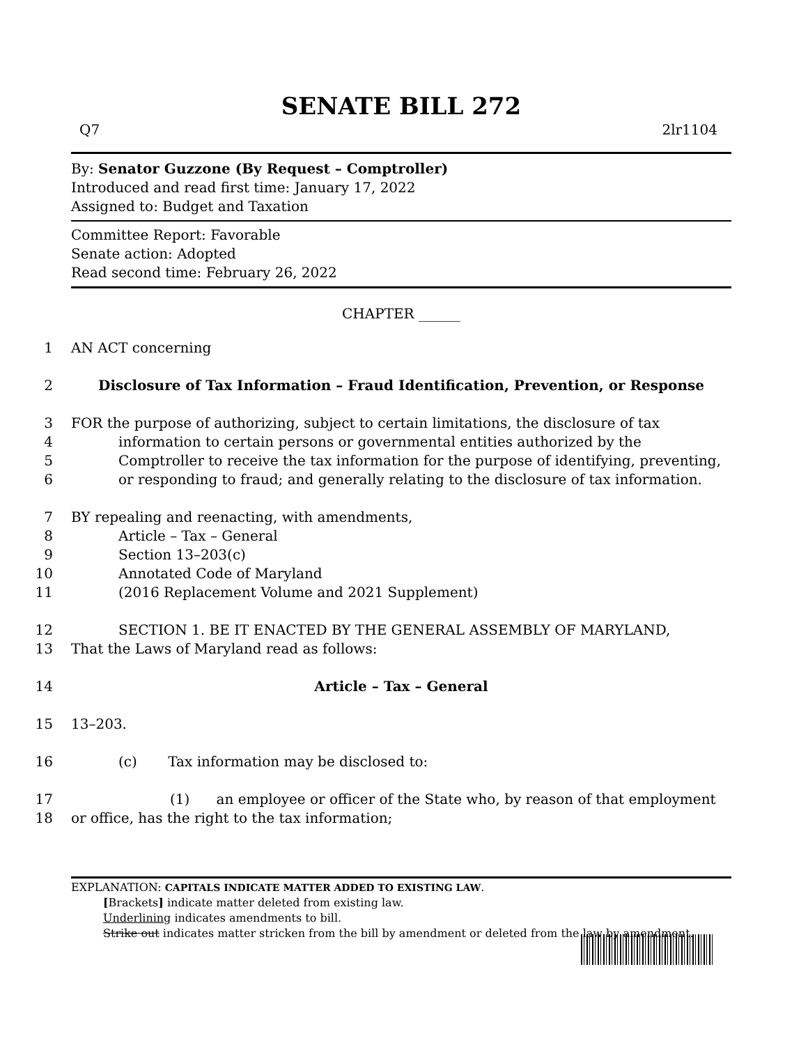SENATE BILL 272
Q7 2lr1104
By: Senator Guzzone (By Request – Comptroller)
Introduced and read first time: January 17, 2022
Assigned to: Budget and Taxation
Committee Report: Favorable
Senate action: Adopted
Read second time: February 26, 2022
CHAPTER ______
1 AN ACT concerning
2 Disclosure of Tax Information – Fraud Identification, Prevention, or Response
3 FOR the purpose of authorizing, subject to certain limitations, the disclosure of tax
4 information to certain persons or governmental entities authorized by the
5 Comptroller to receive the tax information for the purpose of identifying, preventing,
6 or responding to fraud; and generally relating to the disclosure of tax information.
7 BY repealing and reenacting, with amendments,
8 Article – Tax – General
9 Section 13–203(c)
10 Annotated Code of Maryland
11 (2016 Replacement Volume and 2021 Supplement)
12 SECTION 1. BE IT ENACTED BY THE GENERAL ASSEMBLY OF MARYLAND,
13 That the Laws of Maryland read as follows:
14 Article – Tax – General
15 13–203.
16 (c) Tax information may be disclosed to:
17 (1) an employee or officer of the State who, by reason of that employment
18 or office, has the right to the tax information;
EXPLANATION: CAPITALS INDICATE MATTER ADDED TO EXISTING LAW.
[Brackets] indicate matter deleted from existing law.
Underlining indicates amendments to bill.
Strike out indicates matter stricken from the bill by amendment or deleted from the law by amendment.